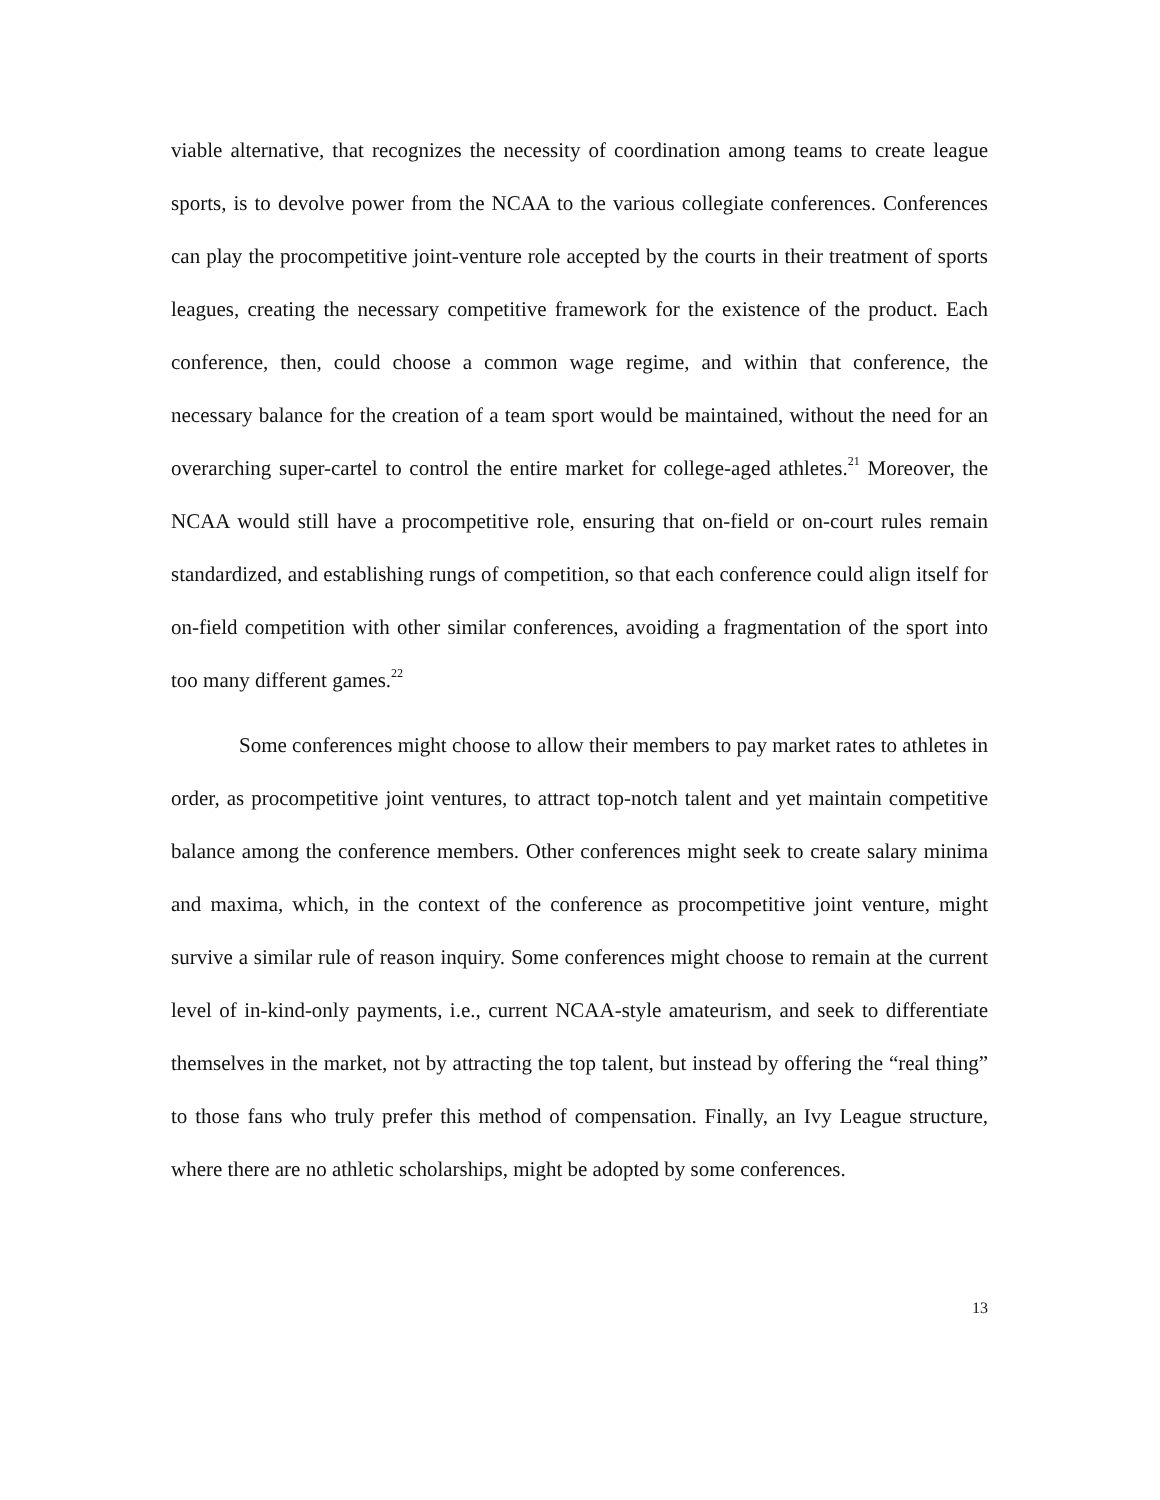viable alternative, that recognizes the necessity of coordination among teams to create league sports, is to devolve power from the NCAA to the various collegiate conferences. Conferences can play the procompetitive joint-venture role accepted by the courts in their treatment of sports leagues, creating the necessary competitive framework for the existence of the product. Each conference, then, could choose a common wage regime, and within that conference, the necessary balance for the creation of a team sport would be maintained, without the need for an overarching super-cartel to control the entire market for college-aged athletes.<sup>21</sup> Moreover, the NCAA would still have a procompetitive role, ensuring that on-field or on-court rules remain standardized, and establishing rungs of competition, so that each conference could align itself for on-field competition with other similar conferences, avoiding a fragmentation of the sport into too many different games.<sup>22</sup>
Some conferences might choose to allow their members to pay market rates to athletes in order, as procompetitive joint ventures, to attract top-notch talent and yet maintain competitive balance among the conference members. Other conferences might seek to create salary minima and maxima, which, in the context of the conference as procompetitive joint venture, might survive a similar rule of reason inquiry. Some conferences might choose to remain at the current level of in-kind-only payments, i.e., current NCAA-style amateurism, and seek to differentiate themselves in the market, not by attracting the top talent, but instead by offering the “real thing” to those fans who truly prefer this method of compensation. Finally, an Ivy League structure, where there are no athletic scholarships, might be adopted by some conferences.
13